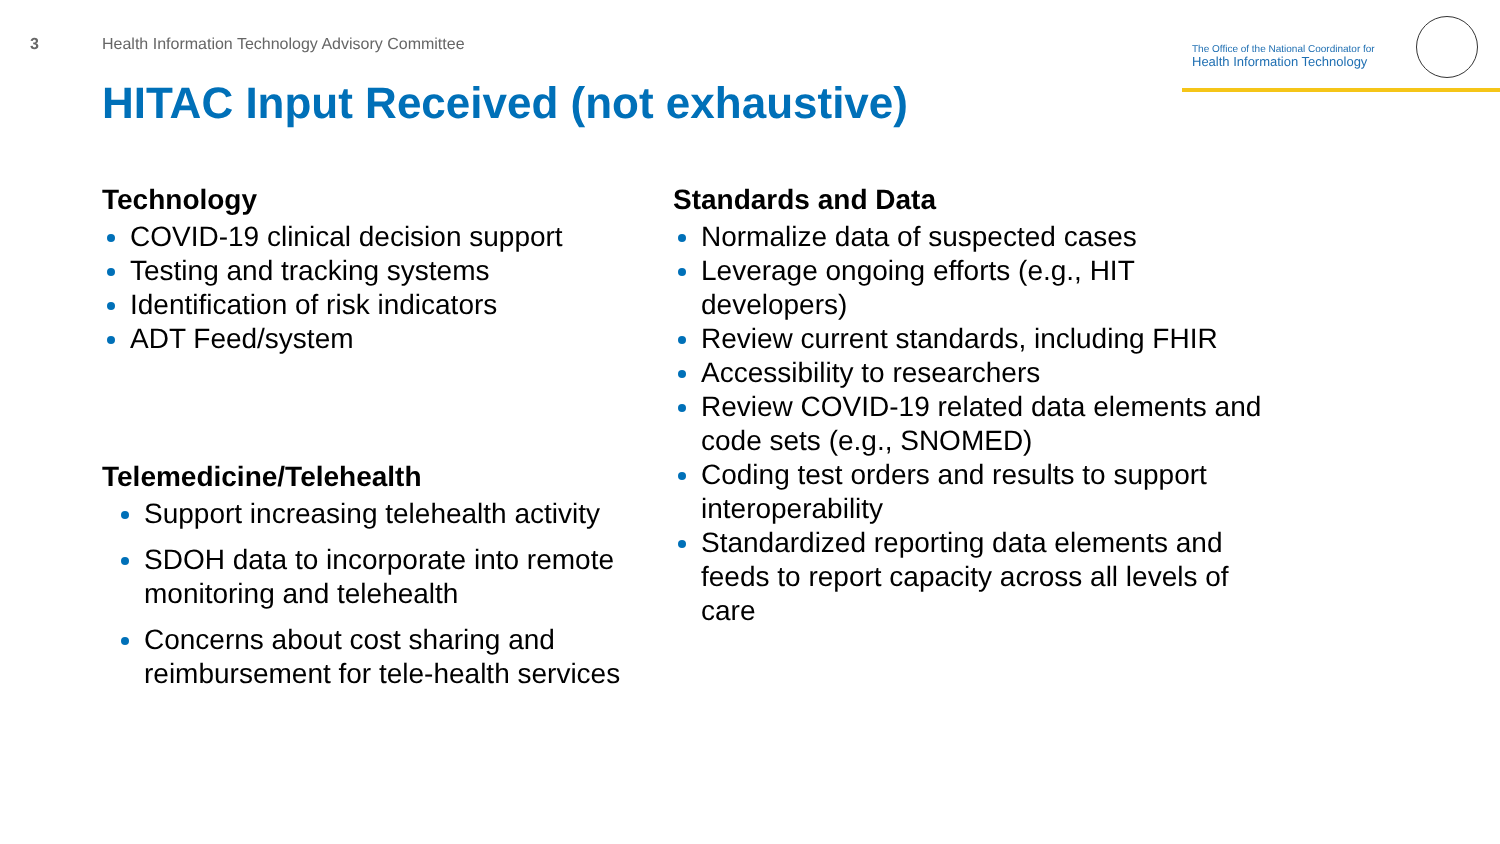3
Health Information Technology Advisory Committee
The Office of the National Coordinator for
Health Information Technology
HITAC Input Received (not exhaustive)
Technology
COVID-19 clinical decision support
Testing and tracking systems
Identification of risk indicators
ADT Feed/system
Telemedicine/Telehealth
Support increasing telehealth activity
SDOH data to incorporate into remote monitoring and telehealth
Concerns about cost sharing and reimbursement for tele-health services
Standards and Data
Normalize data of suspected cases
Leverage ongoing efforts (e.g., HIT developers)
Review current standards, including FHIR
Accessibility to researchers
Review COVID-19 related data elements and code sets (e.g., SNOMED)
Coding test orders and results to support interoperability
Standardized reporting data elements and feeds to report capacity across all levels of care